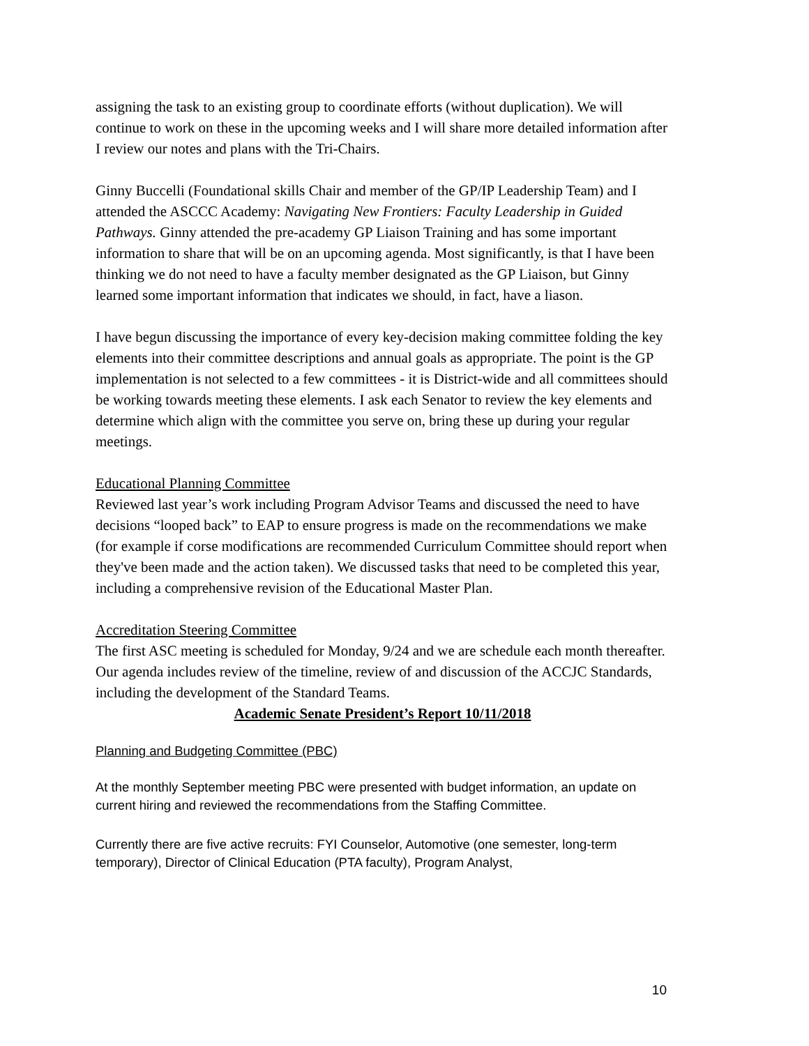assigning the task to an existing group to coordinate efforts (without duplication). We will continue to work on these in the upcoming weeks and I will share more detailed information after I review our notes and plans with the Tri-Chairs.
Ginny Buccelli (Foundational skills Chair and member of the GP/IP Leadership Team) and I attended the ASCCC Academy: Navigating New Frontiers: Faculty Leadership in Guided Pathways. Ginny attended the pre-academy GP Liaison Training and has some important information to share that will be on an upcoming agenda. Most significantly, is that I have been thinking we do not need to have a faculty member designated as the GP Liaison, but Ginny learned some important information that indicates we should, in fact, have a liason.
I have begun discussing the importance of every key-decision making committee folding the key elements into their committee descriptions and annual goals as appropriate. The point is the GP implementation is not selected to a few committees - it is District-wide and all committees should be working towards meeting these elements. I ask each Senator to review the key elements and determine which align with the committee you serve on, bring these up during your regular meetings.
Educational Planning Committee
Reviewed last year’s work including Program Advisor Teams and discussed the need to have decisions “looped back” to EAP to ensure progress is made on the recommendations we make (for example if corse modifications are recommended Curriculum Committee should report when they've been made and the action taken). We discussed tasks that need to be completed this year, including a comprehensive revision of the Educational Master Plan.
Accreditation Steering Committee
The first ASC meeting is scheduled for Monday, 9/24 and we are schedule each month thereafter. Our agenda includes review of the timeline, review of and discussion of the ACCJC Standards, including the development of the Standard Teams.
Academic Senate President’s Report 10/11/2018
Planning and Budgeting Committee (PBC)
At the monthly September meeting PBC were presented with budget information, an update on current hiring and reviewed the recommendations from the Staffing Committee.
Currently there are five active recruits: FYI Counselor, Automotive (one semester, long-term temporary), Director of Clinical Education (PTA faculty), Program Analyst,
10